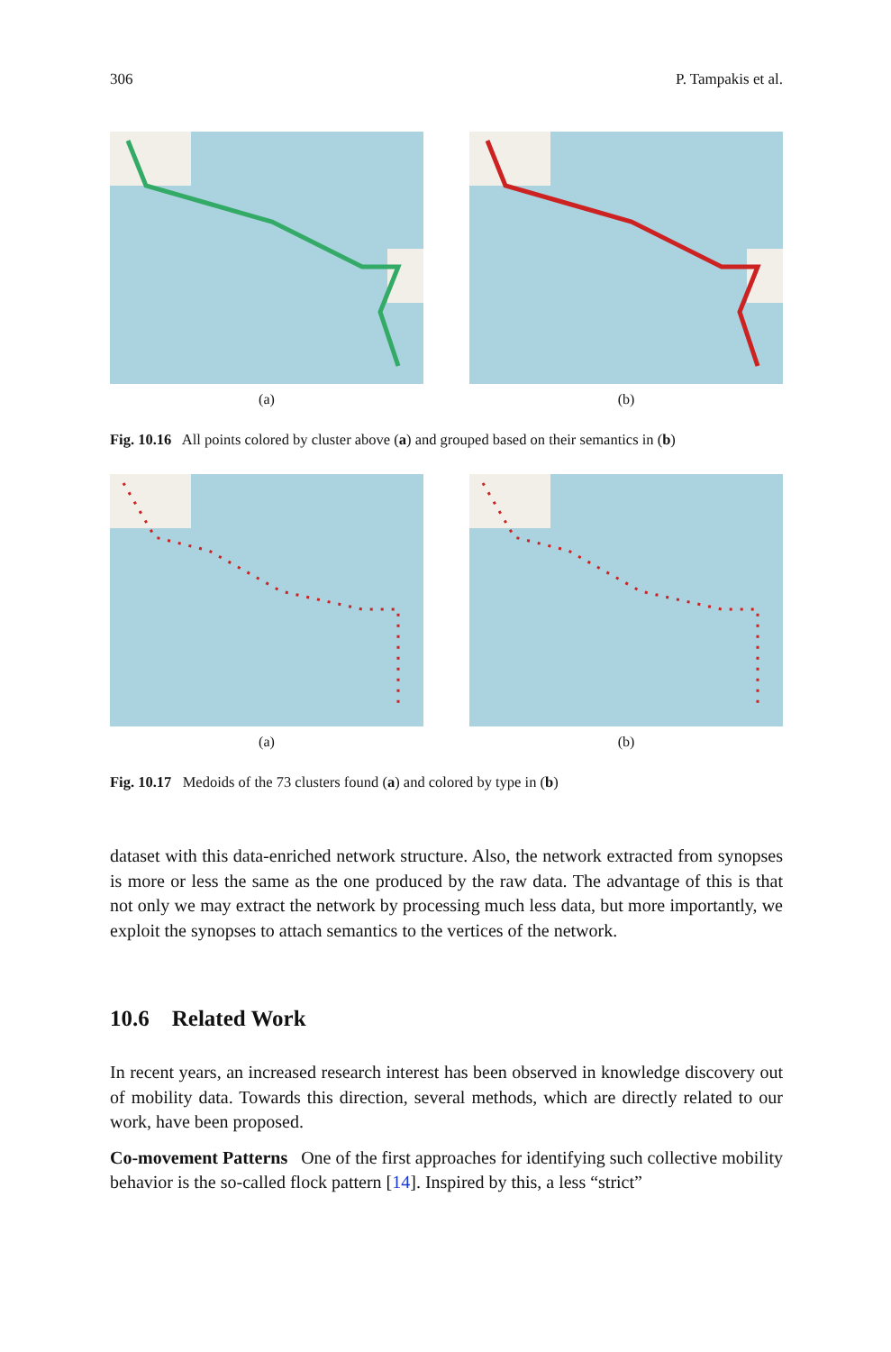306 P. Tampakis et al.
(a) (b)
Fig. 10.16 All points colored by cluster above (a) and grouped based on their semantics in (b)
(a) (b)
Fig. 10.17 Medoids of the 73 clusters found (a) and colored by type in (b)
dataset with this data-enriched network structure. Also, the network extracted from synopses is more or less the same as the one produced by the raw data. The advantage of this is that not only we may extract the network by processing much less data, but more importantly, we exploit the synopses to attach semantics to the vertices of the network.
10.6 Related Work
In recent years, an increased research interest has been observed in knowledge discovery out of mobility data. Towards this direction, several methods, which are directly related to our work, have been proposed.
Co-movement Patterns One of the first approaches for identifying such collective mobility behavior is the so-called flock pattern [14]. Inspired by this, a less “strict”